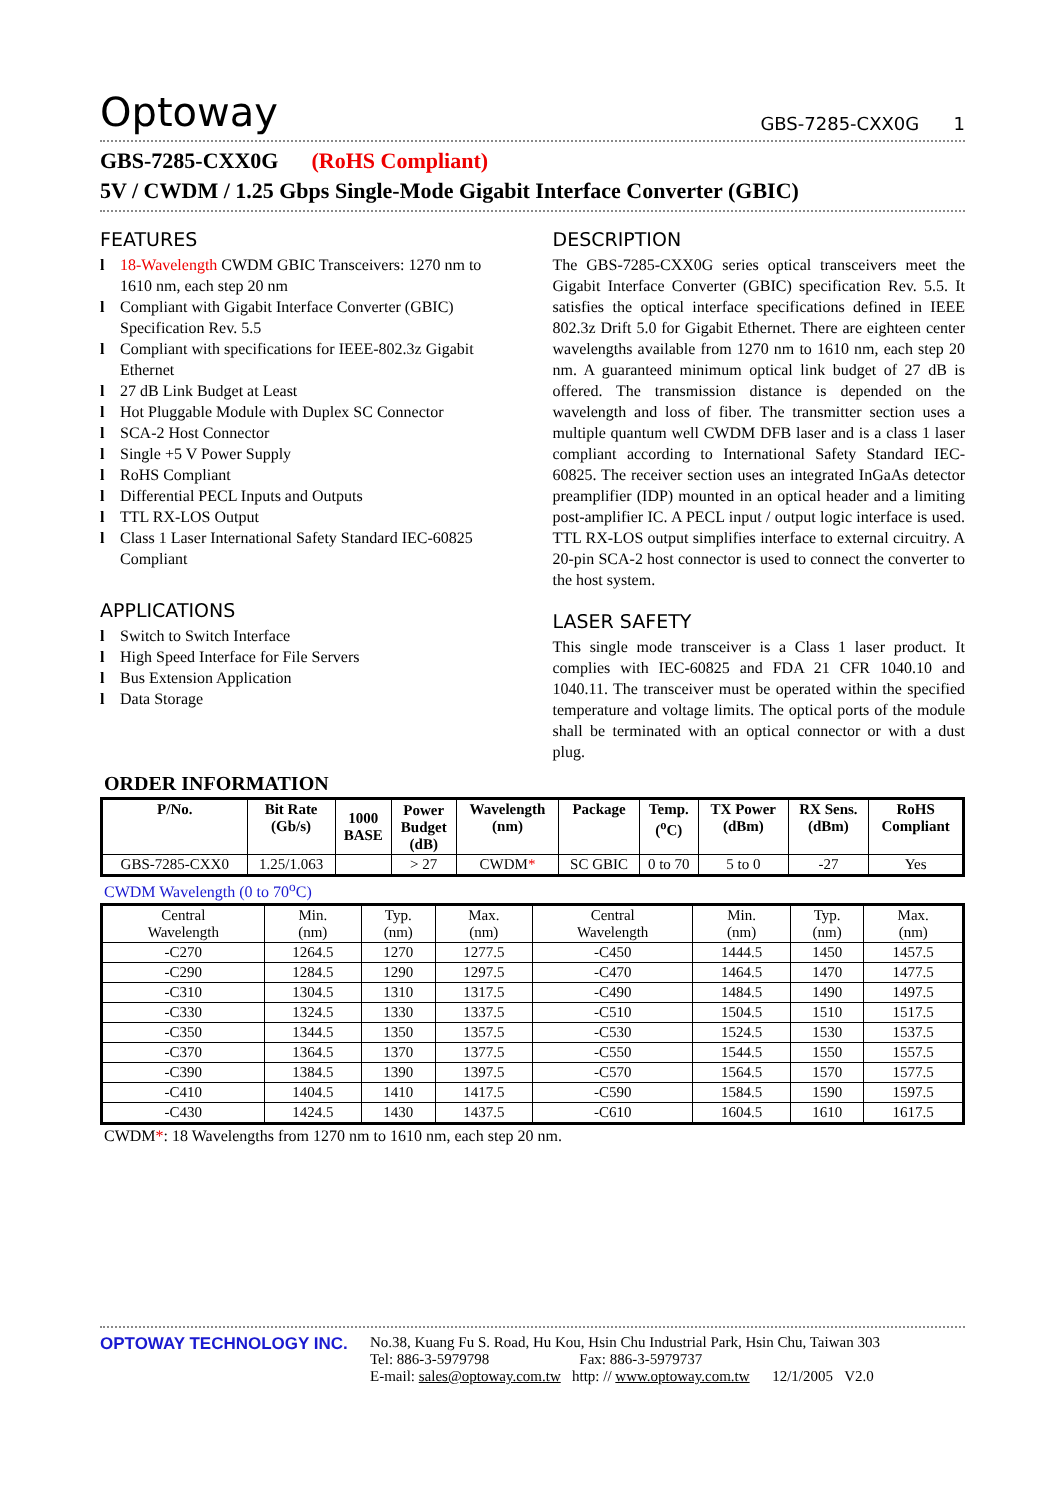Optoway
GBS-7285-CXX0G 1
GBS-7285-CXX0G (RoHS Compliant)
5V / CWDM / 1.25 Gbps Single-Mode Gigabit Interface Converter (GBIC)
FEATURES
l 18-Wavelength CWDM GBIC Transceivers: 1270 nm to 1610 nm, each step 20 nm
l Compliant with Gigabit Interface Converter (GBIC) Specification Rev. 5.5
l Compliant with specifications for IEEE-802.3z Gigabit Ethernet
l 27 dB Link Budget at Least
l Hot Pluggable Module with Duplex SC Connector
l SCA-2 Host Connector
l Single +5 V Power Supply
l RoHS Compliant
l Differential PECL Inputs and Outputs
l TTL RX-LOS Output
l Class 1 Laser International Safety Standard IEC-60825 Compliant
APPLICATIONS
l Switch to Switch Interface
l High Speed Interface for File Servers
l Bus Extension Application
l Data Storage
DESCRIPTION
The GBS-7285-CXX0G series optical transceivers meet the Gigabit Interface Converter (GBIC) specification Rev. 5.5. It satisfies the optical interface specifications defined in IEEE 802.3z Drift 5.0 for Gigabit Ethernet. There are eighteen center wavelengths available from 1270 nm to 1610 nm, each step 20 nm. A guaranteed minimum optical link budget of 27 dB is offered. The transmission distance is depended on the wavelength and loss of fiber. The transmitter section uses a multiple quantum well CWDM DFB laser and is a class 1 laser compliant according to International Safety Standard IEC-60825. The receiver section uses an integrated InGaAs detector preamplifier (IDP) mounted in an optical header and a limiting post-amplifier IC. A PECL input / output logic interface is used. TTL RX-LOS output simplifies interface to external circuitry. A 20-pin SCA-2 host connector is used to connect the converter to the host system.
LASER SAFETY
This single mode transceiver is a Class 1 laser product. It complies with IEC-60825 and FDA 21 CFR 1040.10 and 1040.11. The transceiver must be operated within the specified temperature and voltage limits. The optical ports of the module shall be terminated with an optical connector or with a dust plug.
ORDER INFORMATION
| P/No. | Bit Rate (Gb/s) | 1000 BASE | Power Budget (dB) | Wavelength (nm) | Package | Temp. (<sup>o</sup>C) | TX Power (dBm) | RX Sens. (dBm) | RoHS Compliant |
| --- | --- | --- | --- | --- | --- | --- | --- | --- | --- |
| GBS-7285-CXX0 | 1.25/1.063 | | > 27 | CWDM * | SC GBIC | 0 to 70 | 5 to 0 | -27 | Yes |
CWDM Wavelength (0 to 70<sup>o</sup>C)
| Central Wavelength | Min. (nm) | Typ. (nm) | Max. (nm) | Central Wavelength | Min. (nm) | Typ. (nm) | Max. (nm) |
| -C270 | 1264.5 | 1270 | 1277.5 | -C450 | 1444.5 | 1450 | 1457.5 |
| -C290 | 1284.5 | 1290 | 1297.5 | -C470 | 1464.5 | 1470 | 1477.5 |
| -C310 | 1304.5 | 1310 | 1317.5 | -C490 | 1484.5 | 1490 | 1497.5 |
| -C330 | 1324.5 | 1330 | 1337.5 | -C510 | 1504.5 | 1510 | 1517.5 |
| -C350 | 1344.5 | 1350 | 1357.5 | -C530 | 1524.5 | 1530 | 1537.5 |
| -C370 | 1364.5 | 1370 | 1377.5 | -C550 | 1544.5 | 1550 | 1557.5 |
| -C390 | 1384.5 | 1390 | 1397.5 | -C570 | 1564.5 | 1570 | 1577.5 |
| -C410 | 1404.5 | 1410 | 1417.5 | -C590 | 1584.5 | 1590 | 1597.5 |
| -C430 | 1424.5 | 1430 | 1437.5 | -C610 | 1604.5 | 1610 | 1617.5 |
CWDM*: 18 Wavelengths from 1270 nm to 1610 nm, each step 20 nm.
OPTOWAY TECHNOLOGY INC. No.38, Kuang Fu S. Road, Hu Kou, Hsin Chu Industrial Park, Hsin Chu, Taiwan 303
Tel: 886-3-5979798 Fax: 886-3-5979737
E-mail: sales@optoway.com.tw http: // www.optoway.com.tw 12/1/2005 V2.0